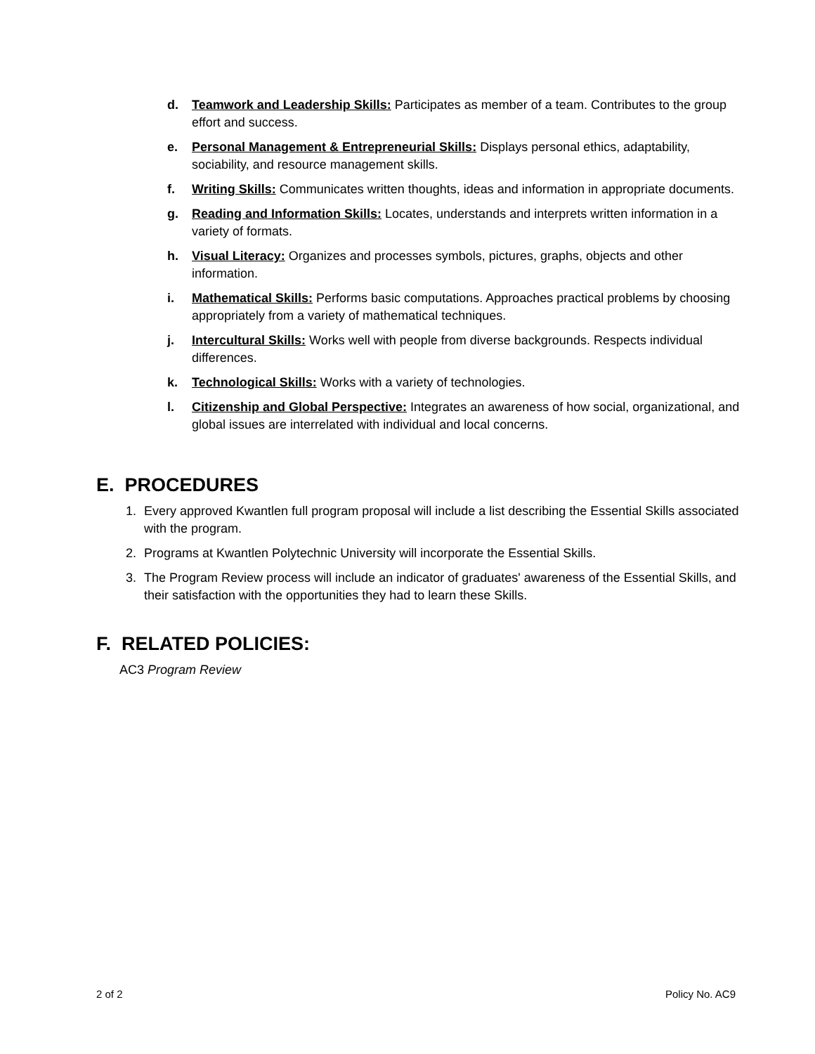d. Teamwork and Leadership Skills: Participates as member of a team. Contributes to the group effort and success.
e. Personal Management & Entrepreneurial Skills: Displays personal ethics, adaptability, sociability, and resource management skills.
f. Writing Skills: Communicates written thoughts, ideas and information in appropriate documents.
g. Reading and Information Skills: Locates, understands and interprets written information in a variety of formats.
h. Visual Literacy: Organizes and processes symbols, pictures, graphs, objects and other information.
i. Mathematical Skills: Performs basic computations. Approaches practical problems by choosing appropriately from a variety of mathematical techniques.
j. Intercultural Skills: Works well with people from diverse backgrounds. Respects individual differences.
k. Technological Skills: Works with a variety of technologies.
l. Citizenship and Global Perspective: Integrates an awareness of how social, organizational, and global issues are interrelated with individual and local concerns.
E. PROCEDURES
1. Every approved Kwantlen full program proposal will include a list describing the Essential Skills associated with the program.
2. Programs at Kwantlen Polytechnic University will incorporate the Essential Skills.
3. The Program Review process will include an indicator of graduates' awareness of the Essential Skills, and their satisfaction with the opportunities they had to learn these Skills.
F. RELATED POLICIES:
AC3 Program Review
2 of 2 Policy No. AC9